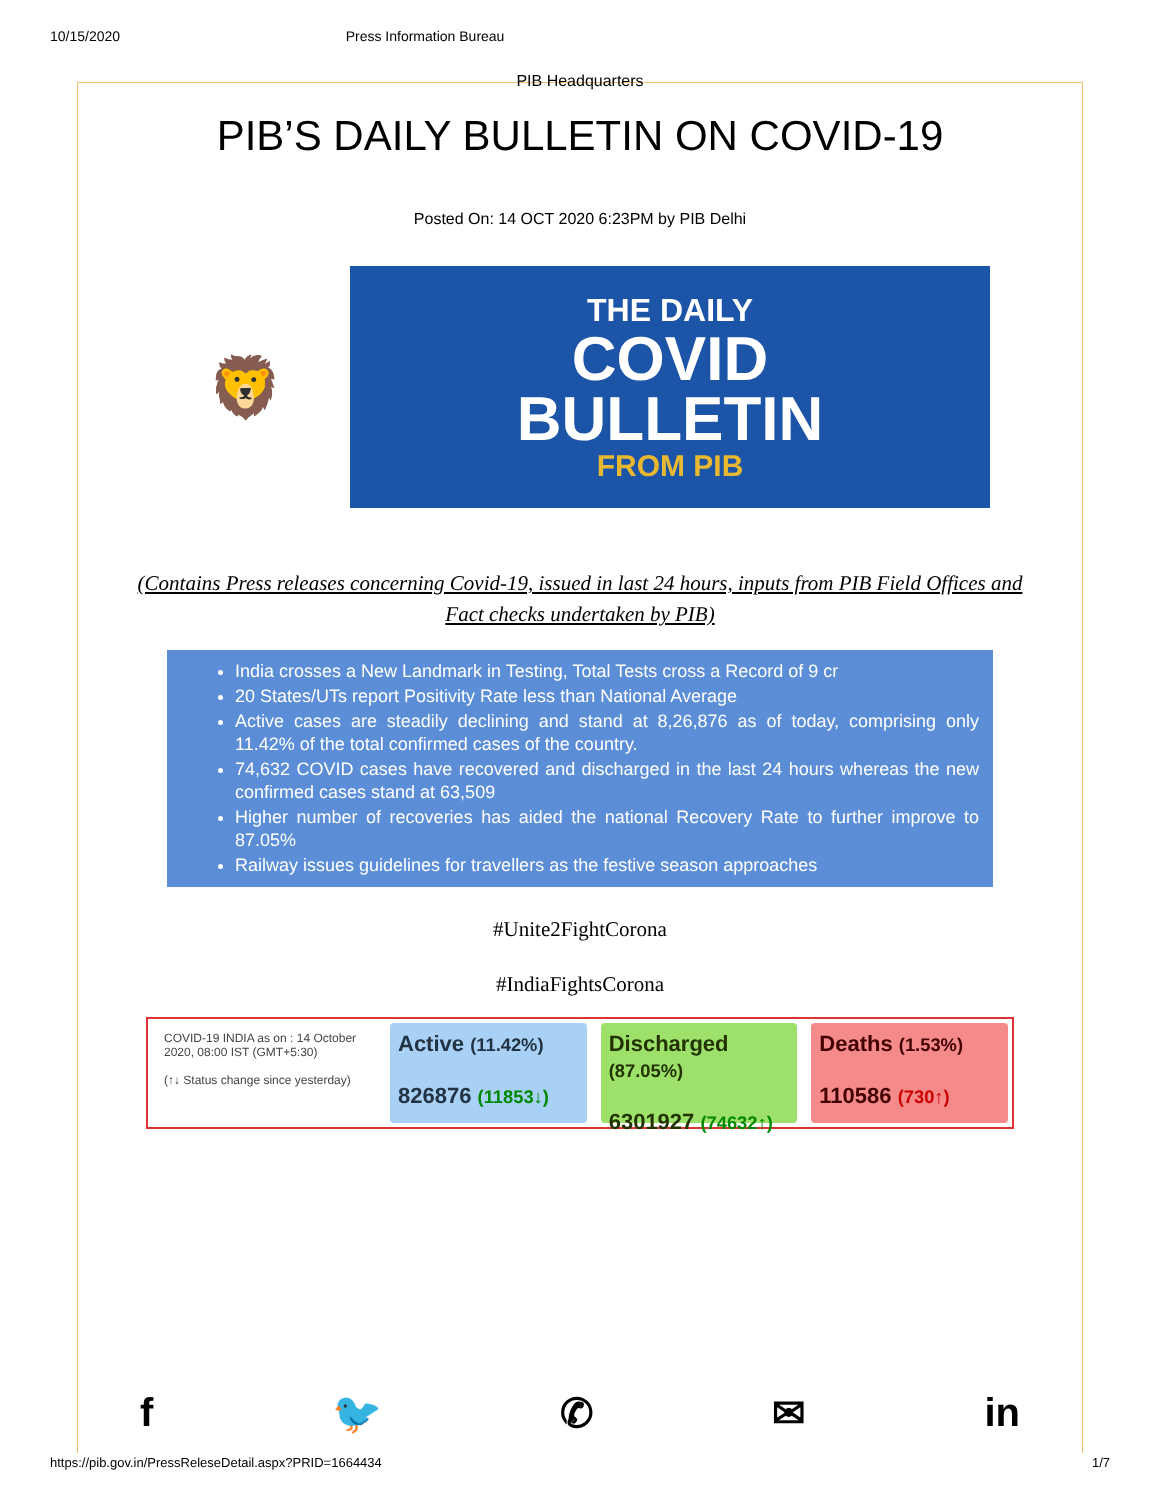10/15/2020 Press Information Bureau
PIB Headquarters
PIB’S DAILY BULLETIN ON COVID-19
Posted On: 14 OCT 2020 6:23PM by PIB Delhi
🦁
THE DAILY
COVID
BULLETIN
FROM PIB
(Contains Press releases concerning Covid-19, issued in last 24 hours, inputs from PIB Field Offices and Fact checks undertaken by PIB)
India crosses a New Landmark in Testing, Total Tests cross a Record of 9 cr
20 States/UTs report Positivity Rate less than National Average
Active cases are steadily declining and stand at 8,26,876 as of today, comprising only 11.42% of the total confirmed cases of the country.
74,632 COVID cases have recovered and discharged in the last 24 hours whereas the new confirmed cases stand at 63,509
Higher number of recoveries has aided the national Recovery Rate to further improve to 87.05%
Railway issues guidelines for travellers as the festive season approaches
#Unite2FightCorona
#IndiaFightsCorona
COVID-19 INDIA as on : 14 October 2020, 08:00 IST (GMT+5:30)
(↑↓ Status change since yesterday)
Active (11.42%)
826876 (11853↓)
Discharged (87.05%)
6301927 (74632↑)
Deaths (1.53%)
110586 (730↑)
f 🐦 ✆ ✉ in
https://pib.gov.in/PressReleseDetail.aspx?PRID=1664434 1/7